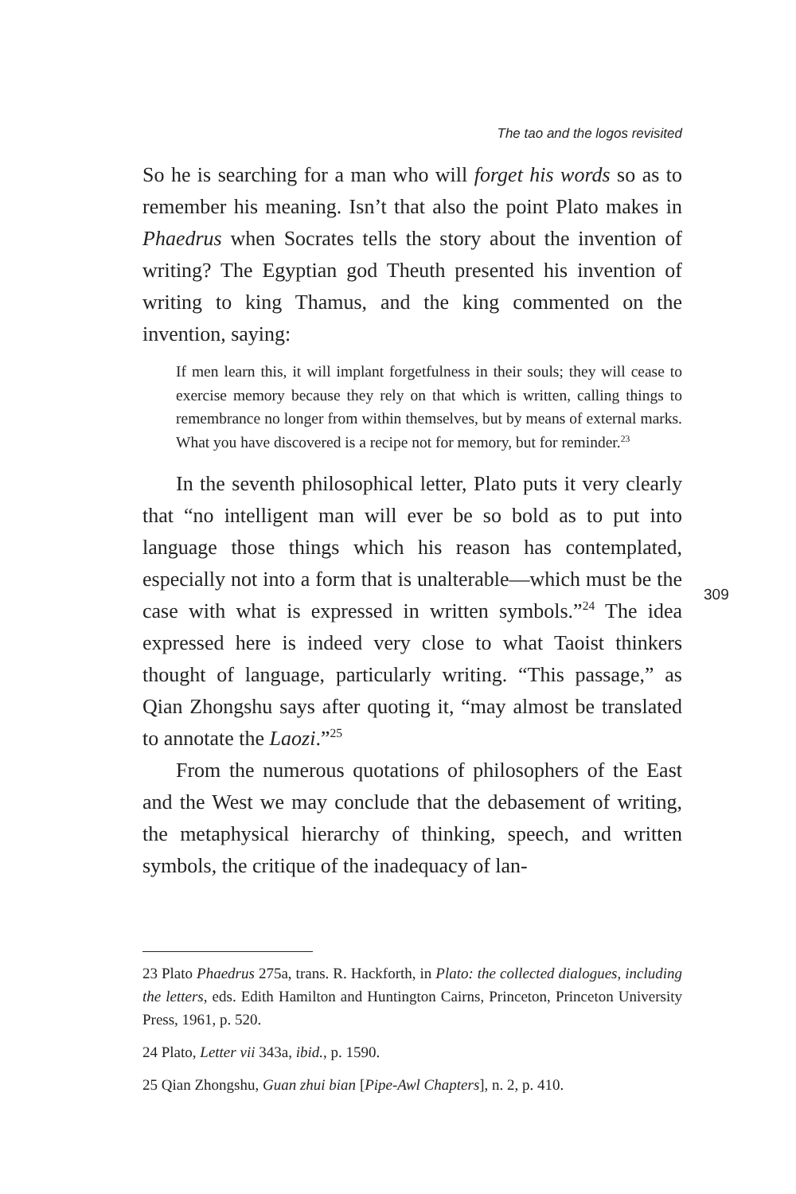The tao and the logos revisited
So he is searching for a man who will forget his words so as to remember his meaning. Isn’t that also the point Plato makes in Phaedrus when Socrates tells the story about the invention of writing? The Egyptian god Theuth presented his invention of writing to king Thamus, and the king commented on the invention, saying:
If men learn this, it will implant forgetfulness in their souls; they will cease to exercise memory because they rely on that which is written, calling things to remembrance no longer from within themselves, but by means of external marks. What you have discovered is a recipe not for memory, but for reminder.<sup>23</sup>
In the seventh philosophical letter, Plato puts it very clearly that “no intelligent man will ever be so bold as to put into language those things which his reason has contemplated, especially not into a form that is unalterable—which must be the case with what is expressed in written symbols.”<sup>24</sup> The idea expressed here is indeed very close to what Taoist thinkers thought of language, particularly writing. “This passage,” as Qian Zhongshu says after quoting it, “may almost be translated to annotate the Laozi.”<sup>25</sup>
From the numerous quotations of philosophers of the East and the West we may conclude that the debasement of writing, the metaphysical hierarchy of thinking, speech, and written symbols, the critique of the inadequacy of lan-
309
23 Plato Phaedrus 275a, trans. R. Hackforth, in Plato: the collected dialogues, including the letters, eds. Edith Hamilton and Huntington Cairns, Princeton, Princeton University Press, 1961, p. 520.
24 Plato, Letter vii 343a, ibid., p. 1590.
25 Qian Zhongshu, Guan zhui bian [Pipe-Awl Chapters], n. 2, p. 410.